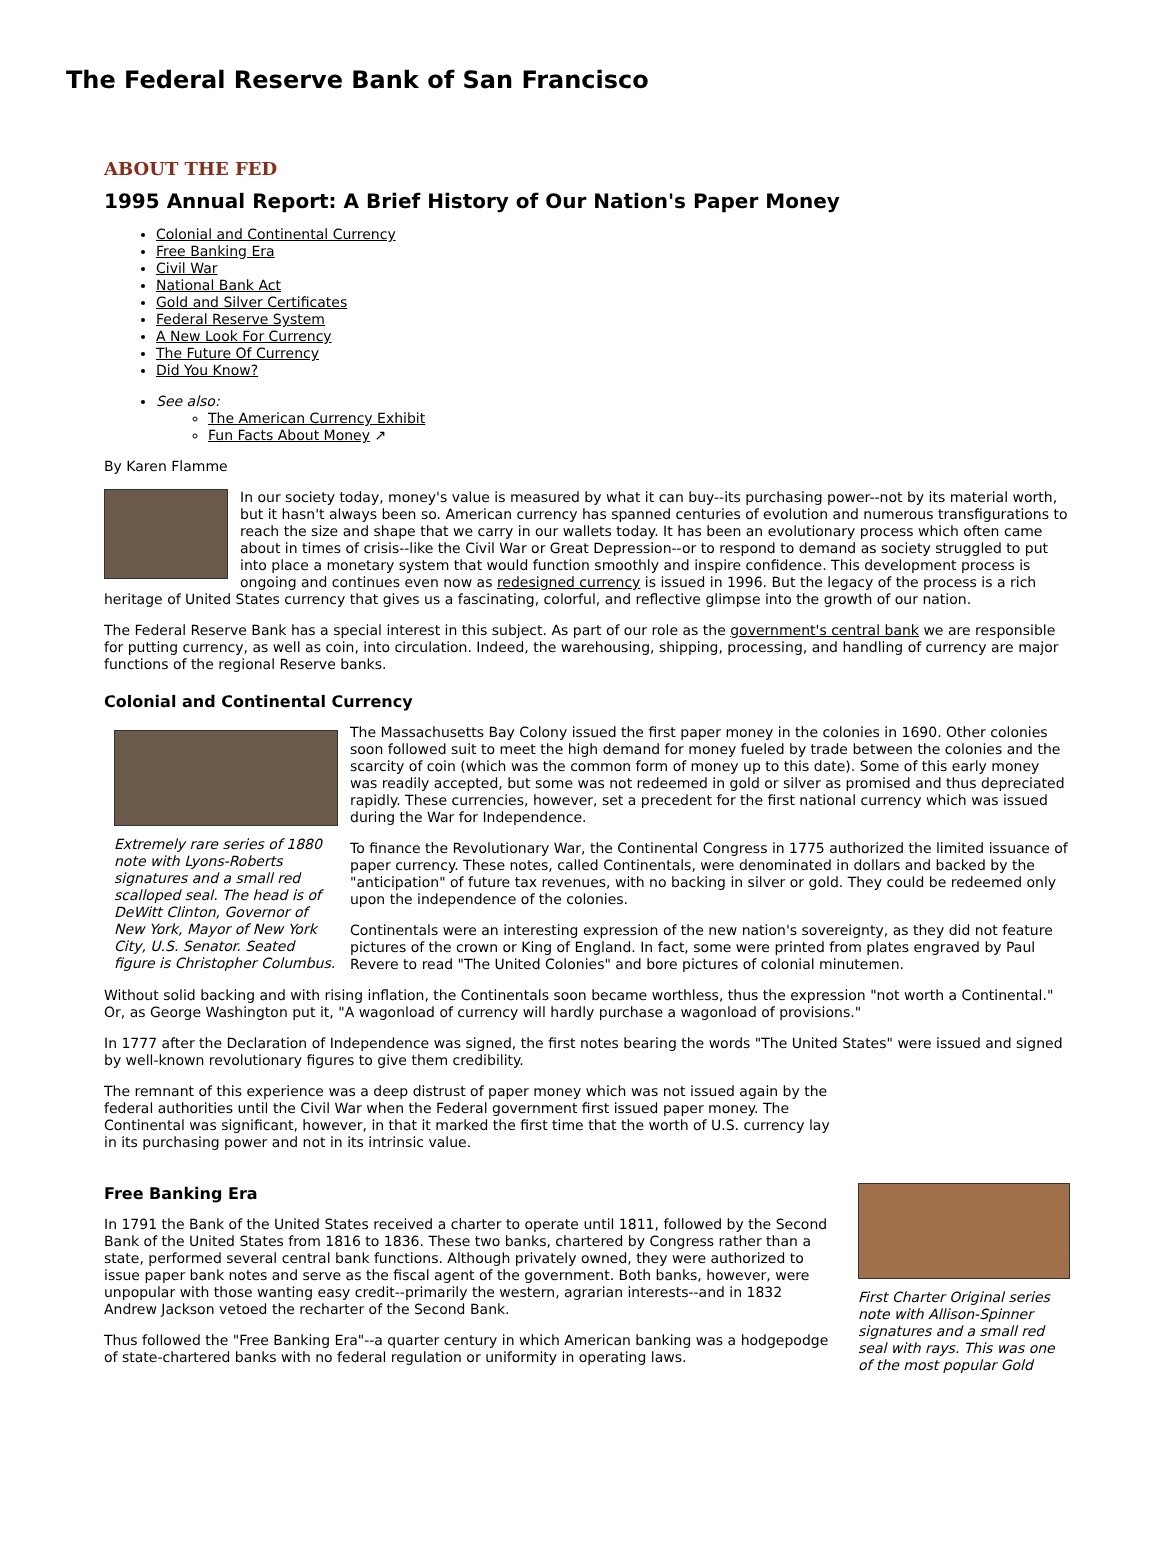The Federal Reserve Bank of San Francisco
ABOUT THE FED
1995 Annual Report: A Brief History of Our Nation's Paper Money
Colonial and Continental Currency
Free Banking Era
Civil War
National Bank Act
Gold and Silver Certificates
Federal Reserve System
A New Look For Currency
The Future Of Currency
Did You Know?
See also:
The American Currency Exhibit
Fun Facts About Money ↗
By Karen Flamme
In our society today, money's value is measured by what it can buy--its purchasing power--not by its material worth, but it hasn't always been so. American currency has spanned centuries of evolution and numerous transfigurations to reach the size and shape that we carry in our wallets today. It has been an evolutionary process which often came about in times of crisis--like the Civil War or Great Depression--or to respond to demand as society struggled to put into place a monetary system that would function smoothly and inspire confidence. This development process is ongoing and continues even now as redesigned currency is issued in 1996. But the legacy of the process is a rich heritage of United States currency that gives us a fascinating, colorful, and reflective glimpse into the growth of our nation.
The Federal Reserve Bank has a special interest in this subject. As part of our role as the government's central bank we are responsible for putting currency, as well as coin, into circulation. Indeed, the warehousing, shipping, processing, and handling of currency are major functions of the regional Reserve banks.
Colonial and Continental Currency
Extremely rare series of 1880 note with Lyons-Roberts signatures and a small red scalloped seal. The head is of DeWitt Clinton, Governor of New York, Mayor of New York City, U.S. Senator. Seated figure is Christopher Columbus.
The Massachusetts Bay Colony issued the first paper money in the colonies in 1690. Other colonies soon followed suit to meet the high demand for money fueled by trade between the colonies and the scarcity of coin (which was the common form of money up to this date). Some of this early money was readily accepted, but some was not redeemed in gold or silver as promised and thus depreciated rapidly. These currencies, however, set a precedent for the first national currency which was issued during the War for Independence.
To finance the Revolutionary War, the Continental Congress in 1775 authorized the limited issuance of paper currency. These notes, called Continentals, were denominated in dollars and backed by the "anticipation" of future tax revenues, with no backing in silver or gold. They could be redeemed only upon the independence of the colonies.
Continentals were an interesting expression of the new nation's sovereignty, as they did not feature pictures of the crown or King of England. In fact, some were printed from plates engraved by Paul Revere to read "The United Colonies" and bore pictures of colonial minutemen.
Without solid backing and with rising inflation, the Continentals soon became worthless, thus the expression "not worth a Continental." Or, as George Washington put it, "A wagonload of currency will hardly purchase a wagonload of provisions."
In 1777 after the Declaration of Independence was signed, the first notes bearing the words "The United States" were issued and signed by well-known revolutionary figures to give them credibility.
The remnant of this experience was a deep distrust of paper money which was not issued again by the federal authorities until the Civil War when the Federal government first issued paper money. The Continental was significant, however, in that it marked the first time that the worth of U.S. currency lay in its purchasing power and not in its intrinsic value.
First Charter Original series note with Allison-Spinner signatures and a small red seal with rays. This was one of the most popular Gold
Free Banking Era
In 1791 the Bank of the United States received a charter to operate until 1811, followed by the Second Bank of the United States from 1816 to 1836. These two banks, chartered by Congress rather than a state, performed several central bank functions. Although privately owned, they were authorized to issue paper bank notes and serve as the fiscal agent of the government. Both banks, however, were unpopular with those wanting easy credit--primarily the western, agrarian interests--and in 1832 Andrew Jackson vetoed the recharter of the Second Bank.
Thus followed the "Free Banking Era"--a quarter century in which American banking was a hodgepodge of state-chartered banks with no federal regulation or uniformity in operating laws.